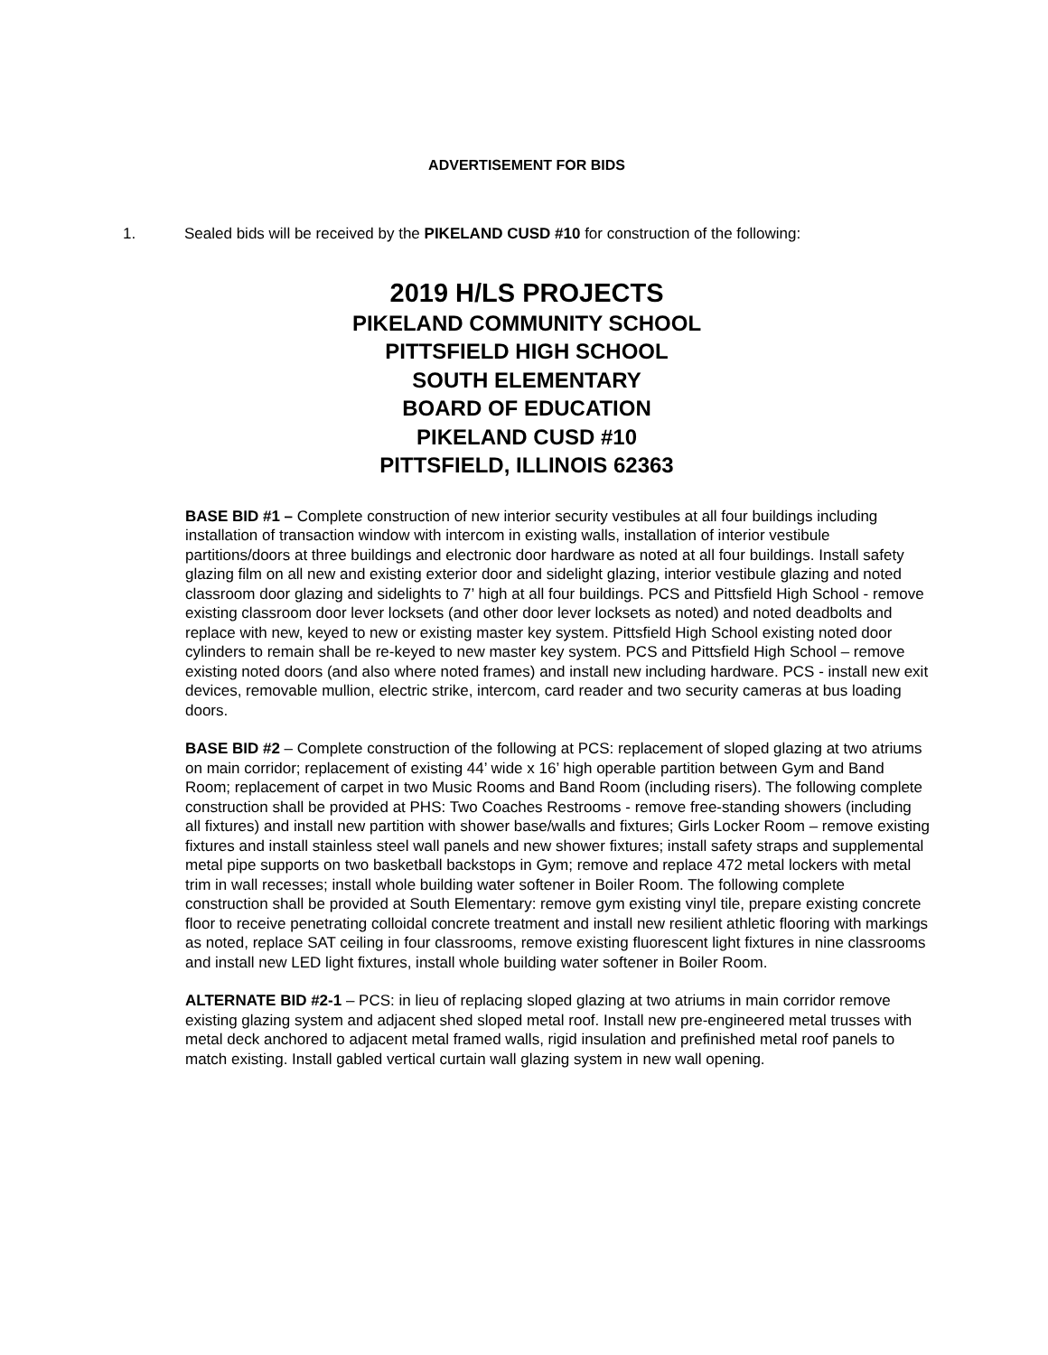ADVERTISEMENT FOR BIDS
1. Sealed bids will be received by the PIKELAND CUSD #10 for construction of the following:
2019 H/LS PROJECTS
PIKELAND COMMUNITY SCHOOL
PITTSFIELD HIGH SCHOOL
SOUTH ELEMENTARY
BOARD OF EDUCATION
PIKELAND CUSD #10
PITTSFIELD, ILLINOIS 62363
BASE BID #1 – Complete construction of new interior security vestibules at all four buildings including installation of transaction window with intercom in existing walls, installation of interior vestibule partitions/doors at three buildings and electronic door hardware as noted at all four buildings. Install safety glazing film on all new and existing exterior door and sidelight glazing, interior vestibule glazing and noted classroom door glazing and sidelights to 7’ high at all four buildings. PCS and Pittsfield High School - remove existing classroom door lever locksets (and other door lever locksets as noted) and noted deadbolts and replace with new, keyed to new or existing master key system. Pittsfield High School existing noted door cylinders to remain shall be re-keyed to new master key system. PCS and Pittsfield High School – remove existing noted doors (and also where noted frames) and install new including hardware. PCS - install new exit devices, removable mullion, electric strike, intercom, card reader and two security cameras at bus loading doors.
BASE BID #2 – Complete construction of the following at PCS: replacement of sloped glazing at two atriums on main corridor; replacement of existing 44’ wide x 16’ high operable partition between Gym and Band Room; replacement of carpet in two Music Rooms and Band Room (including risers). The following complete construction shall be provided at PHS: Two Coaches Restrooms - remove free-standing showers (including all fixtures) and install new partition with shower base/walls and fixtures; Girls Locker Room – remove existing fixtures and install stainless steel wall panels and new shower fixtures; install safety straps and supplemental metal pipe supports on two basketball backstops in Gym; remove and replace 472 metal lockers with metal trim in wall recesses; install whole building water softener in Boiler Room. The following complete construction shall be provided at South Elementary: remove gym existing vinyl tile, prepare existing concrete floor to receive penetrating colloidal concrete treatment and install new resilient athletic flooring with markings as noted, replace SAT ceiling in four classrooms, remove existing fluorescent light fixtures in nine classrooms and install new LED light fixtures, install whole building water softener in Boiler Room.
ALTERNATE BID #2-1 – PCS: in lieu of replacing sloped glazing at two atriums in main corridor remove existing glazing system and adjacent shed sloped metal roof. Install new pre-engineered metal trusses with metal deck anchored to adjacent metal framed walls, rigid insulation and prefinished metal roof panels to match existing. Install gabled vertical curtain wall glazing system in new wall opening.